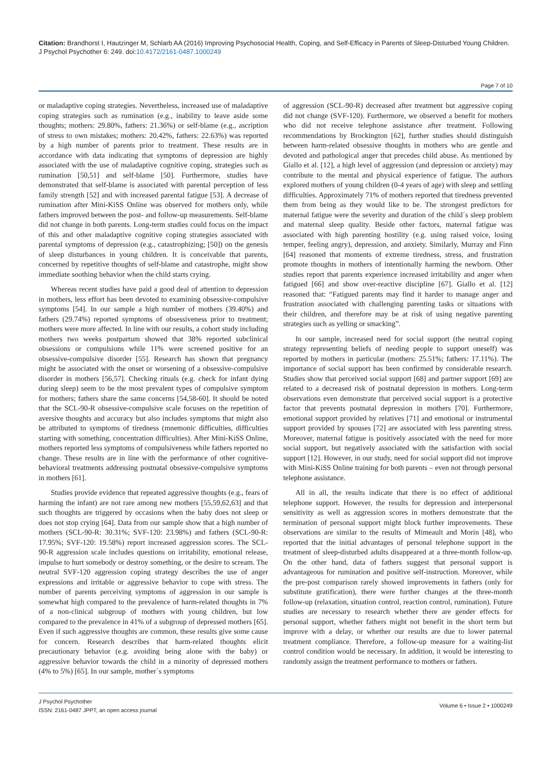Citation: Brandhorst I, Hautzinger M, Schlarb AA (2016) Improving Psychosocial Health, Coping, and Self-Efficacy in Parents of Sleep-Disturbed Young Children. J Psychol Psychother 6: 249. doi:10.4172/2161-0487.1000249
Page 7 of 10
or maladaptive coping strategies. Nevertheless, increased use of maladaptive coping strategies such as rumination (e.g., inability to leave aside some thoughts; mothers: 29.80%, fathers: 21.36%) or self-blame (e.g., ascription of stress to own mistakes; mothers: 20.42%, fathers: 22.63%) was reported by a high number of parents prior to treatment. These results are in accordance with data indicating that symptoms of depression are highly associated with the use of maladaptive cognitive coping, strategies such as rumination [50,51] and self-blame [50]. Furthermore, studies have demonstrated that self-blame is associated with parental perception of less family strength [52] and with increased parental fatigue [53]. A decrease of rumination after Mini-KiSS Online was observed for mothers only, while fathers improved between the post- and follow-up measurements. Self-blame did not change in both parents. Long-term studies could focus on the impact of this and other maladaptive cognitive coping strategies associated with parental symptoms of depression (e.g., catastrophizing; [50]) on the genesis of sleep disturbances in young children. It is conceivable that parents, concerned by repetitive thoughts of self-blame and catastrophe, might show immediate soothing behavior when the child starts crying.
Whereas recent studies have paid a good deal of attention to depression in mothers, less effort has been devoted to examining obsessive-compulsive symptoms [54]. In our sample a high number of mothers (39.40%) and fathers (29.74%) reported symptoms of obsessiveness prior to treatment; mothers were more affected. In line with our results, a cohort study including mothers two weeks postpartum showed that 38% reported subclinical obsessions or compulsions while 11% were screened positive for an obsessive-compulsive disorder [55]. Research has shown that pregnancy might be associated with the onset or worsening of a obsessive-compulsive disorder in mothers [56,57]. Checking rituals (e.g. check for infant dying during sleep) seem to be the most prevalent types of compulsive symptom for mothers; fathers share the same concerns [54,58-60]. It should be noted that the SCL-90-R obsessive-compulsive scale focuses on the repetition of aversive thoughts and accuracy but also includes symptoms that might also be attributed to symptoms of tiredness (mnemonic difficulties, difficulties starting with something, concentration difficulties). After Mini-KiSS Online, mothers reported less symptoms of compulsiveness while fathers reported no change. These results are in line with the performance of other cognitive-behavioral treatments addressing postnatal obsessive-compulsive symptoms in mothers [61].
Studies provide evidence that repeated aggressive thoughts (e.g., fears of harming the infant) are not rare among new mothers [55,59,62,63] and that such thoughts are triggered by occasions when the baby does not sleep or does not stop crying [64]. Data from our sample show that a high number of mothers (SCL-90-R: 30.31%; SVF-120: 23.98%) and fathers (SCL-90-R: 17.95%; SVF-120: 19.58%) report increased aggression scores. The SCL-90-R aggression scale includes questions on irritability, emotional release, impulse to hurt somebody or destroy something, or the desire to scream. The neutral SVF-120 aggression coping strategy describes the use of anger expressions and irritable or aggressive behavior to cope with stress. The number of parents perceiving symptoms of aggression in our sample is somewhat high compared to the prevalence of harm-related thoughts in 7% of a non-clinical subgroup of mothers with young children, but low compared to the prevalence in 41% of a subgroup of depressed mothers [65]. Even if such aggressive thoughts are common, these results give some cause for concern. Research describes that harm-related thoughts elicit precautionary behavior (e.g. avoiding being alone with the baby) or aggressive behavior towards the child in a minority of depressed mothers (4% to 5%) [65]. In our sample, mother´s symptoms
of aggression (SCL-90-R) decreased after treatment but aggressive coping did not change (SVF-120). Furthermore, we observed a benefit for mothers who did not receive telephone assistance after treatment. Following recommendations by Brockington [62], further studies should distinguish between harm-related obsessive thoughts in mothers who are gentle and devoted and pathological anger that precedes child abuse. As mentioned by Giallo et al. [12], a high level of aggression (and depression or anxiety) may contribute to the mental and physical experience of fatigue. The authors explored mothers of young children (0-4 years of age) with sleep and settling difficulties. Approximately 71% of mothers reported that tiredness prevented them from being as they would like to be. The strongest predictors for maternal fatigue were the severity and duration of the child´s sleep problem and maternal sleep quality. Beside other factors, maternal fatigue was associated with high parenting hostility (e.g. using raised voice, losing temper, feeling angry), depression, and anxiety. Similarly, Murray and Finn [64] reasoned that moments of extreme tiredness, stress, and frustration promote thoughts in mothers of intentionally harming the newborn. Other studies report that parents experience increased irritability and anger when fatigued [66] and show over-reactive discipline [67]. Giallo et al. [12] reasoned that: “Fatigued parents may find it harder to manage anger and frustration associated with challenging parenting tasks or situations with their children, and therefore may be at risk of using negative parenting strategies such as yelling or smacking”.
In our sample, increased need for social support (the neutral coping strategy representing beliefs of needing people to support oneself) was reported by mothers in particular (mothers: 25.51%; fathers: 17.11%). The importance of social support has been confirmed by considerable research. Studies show that perceived social support [68] and partner support [69] are related to a decreased risk of postnatal depression in mothers. Long-term observations even demonstrate that perceived social support is a protective factor that prevents postnatal depression in mothers [70]. Furthermore, emotional support provided by relatives [71] and emotional or instrumental support provided by spouses [72] are associated with less parenting stress. Moreover, maternal fatigue is positively associated with the need for more social support, but negatively associated with the satisfaction with social support [12]. However, in our study, need for social support did not improve with Mini-KiSS Online training for both parents – even not through personal telephone assistance.
All in all, the results indicate that there is no effect of additional telephone support. However, the results for depression and interpersonal sensitivity as well as aggression scores in mothers demonstrate that the termination of personal support might block further improvements. These observations are similar to the results of Mimeault and Morin [48], who reported that the initial advantages of personal telephone support in the treatment of sleep-disturbed adults disappeared at a three-month follow-up. On the other hand, data of fathers suggest that personal support is advantageous for rumination and positive self-instruction. Moreover, while the pre-post comparison rarely showed improvements in fathers (only for substitute gratification), there were further changes at the three-month follow-up (relaxation, situation control, reaction control, rumination). Future studies are necessary to research whether there are gender effects for personal support, whether fathers might not benefit in the short term but improve with a delay, or whether our results are due to lower paternal treatment compliance. Therefore, a follow-up measure for a waiting-list control condition would be necessary. In addition, it would be interesting to randomly assign the treatment performance to mothers or fathers.
J Psychol Psychother
ISSN: 2161-0487 JPPT, an open access journal
Volume 6 • Issue 2 • 1000249